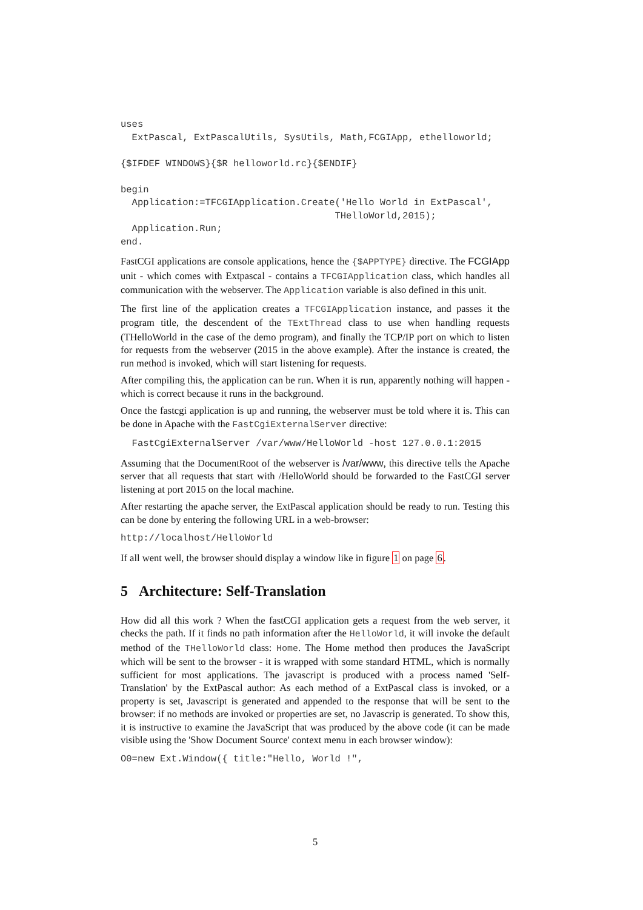uses
  ExtPascal, ExtPascalUtils, SysUtils, Math,FCGIApp, ethelloworld;

{$IFDEF WINDOWS}{$R helloworld.rc}{$ENDIF}

begin
  Application:=TFCGIApplication.Create('Hello World in ExtPascal',
                                      THelloWorld,2015);
  Application.Run;
end.
FastCGI applications are console applications, hence the {$APPTYPE} directive. The FCGIApp unit - which comes with Extpascal - contains a TFCGIApplication class, which handles all communication with the webserver. The Application variable is also defined in this unit.
The first line of the application creates a TFCGIApplication instance, and passes it the program title, the descendent of the TExtThread class to use when handling requests (THelloWorld in the case of the demo program), and finally the TCP/IP port on which to listen for requests from the webserver (2015 in the above example). After the instance is created, the run method is invoked, which will start listening for requests.
After compiling this, the application can be run. When it is run, apparently nothing will happen - which is correct because it runs in the background.
Once the fastcgi application is up and running, the webserver must be told where it is. This can be done in Apache with the FastCgiExternalServer directive:
  FastCgiExternalServer /var/www/HelloWorld -host 127.0.0.1:2015
Assuming that the DocumentRoot of the webserver is /var/www, this directive tells the Apache server that all requests that start with /HelloWorld should be forwarded to the FastCGI server listening at port 2015 on the local machine.
After restarting the apache server, the ExtPascal application should be ready to run. Testing this can be done by entering the following URL in a web-browser:
http://localhost/HelloWorld
If all went well, the browser should display a window like in figure 1 on page 6.
5 Architecture: Self-Translation
How did all this work ? When the fastCGI application gets a request from the web server, it checks the path. If it finds no path information after the HelloWorld, it will invoke the default method of the THelloWorld class: Home. The Home method then produces the JavaScript which will be sent to the browser - it is wrapped with some standard HTML, which is normally sufficient for most applications. The javascript is produced with a process named 'Self-Translation' by the ExtPascal author: As each method of a ExtPascal class is invoked, or a property is set, Javascript is generated and appended to the response that will be sent to the browser: if no methods are invoked or properties are set, no Javascrip is generated. To show this, it is instructive to examine the JavaScript that was produced by the above code (it can be made visible using the 'Show Document Source' context menu in each browser window):
O0=new Ext.Window({ title:"Hello, World !",
5